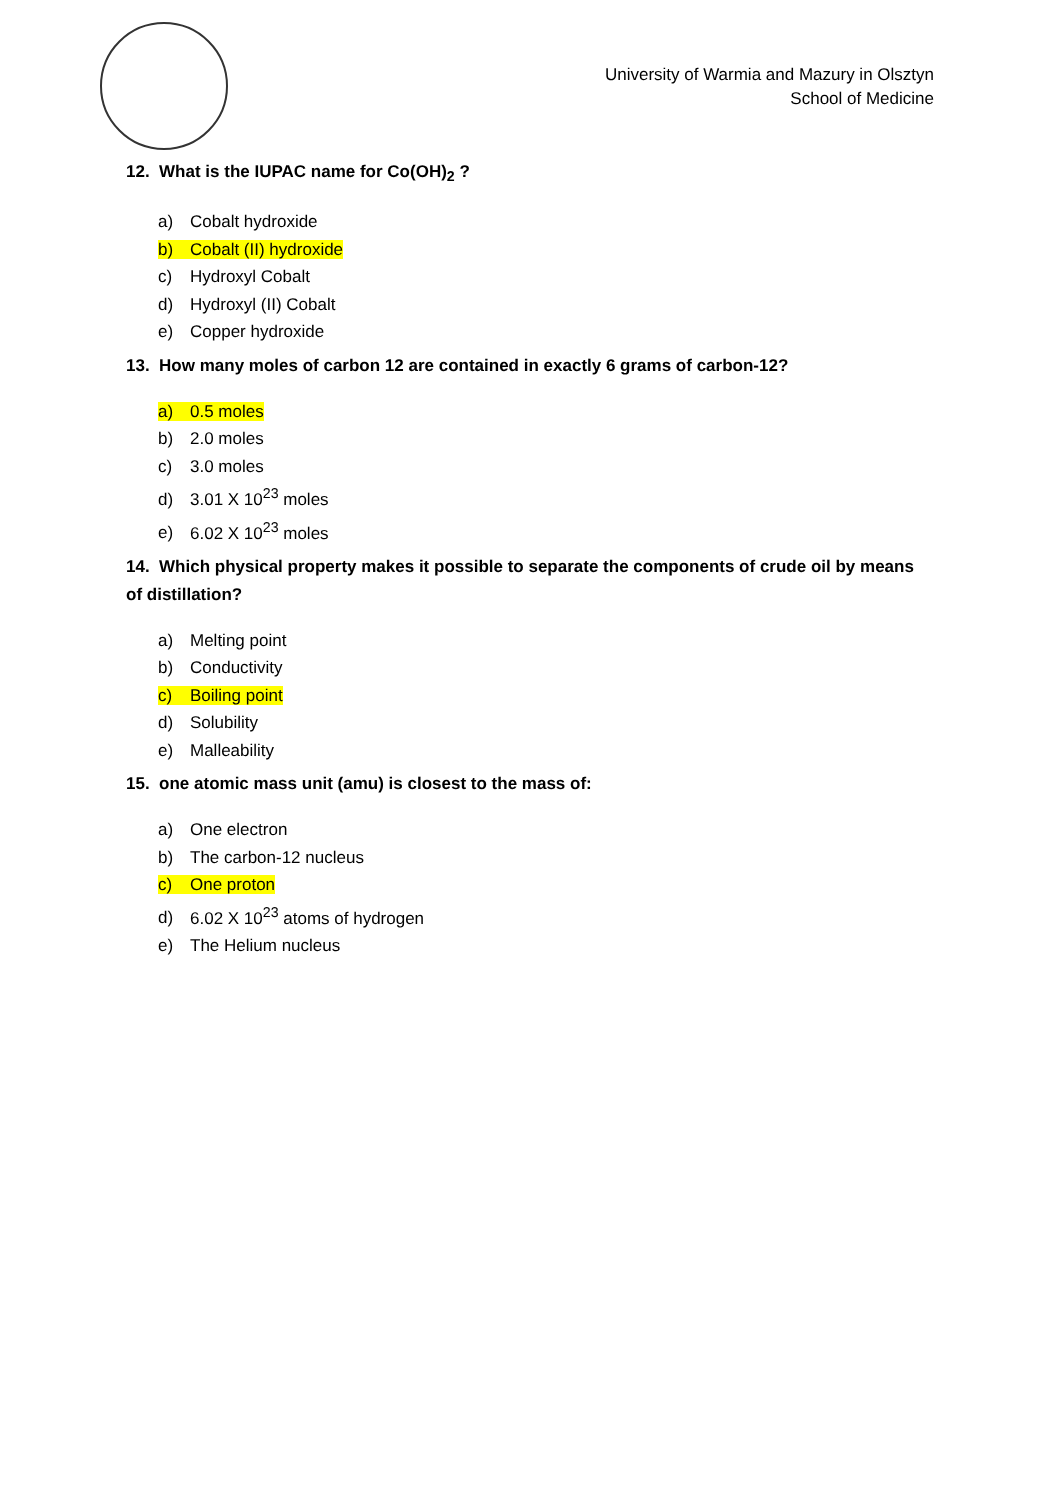University of Warmia and Mazury in Olsztyn
School of Medicine
12. What is the IUPAC name for Co(OH)<sub>2</sub> ?
a) Cobalt hydroxide
b) Cobalt (II) hydroxide
c) Hydroxyl Cobalt
d) Hydroxyl (II) Cobalt
e) Copper hydroxide
13. How many moles of carbon 12 are contained in exactly 6 grams of carbon-12?
a) 0.5 moles
b) 2.0 moles
c) 3.0 moles
d) 3.01 X 10<sup>23</sup> moles
e) 6.02 X 10<sup>23</sup> moles
14. Which physical property makes it possible to separate the components of crude oil by means of distillation?
a) Melting point
b) Conductivity
c) Boiling point
d) Solubility
e) Malleability
15. one atomic mass unit (amu) is closest to the mass of:
a) One electron
b) The carbon-12 nucleus
c) One proton
d) 6.02 X 10<sup>23</sup> atoms of hydrogen
e) The Helium nucleus